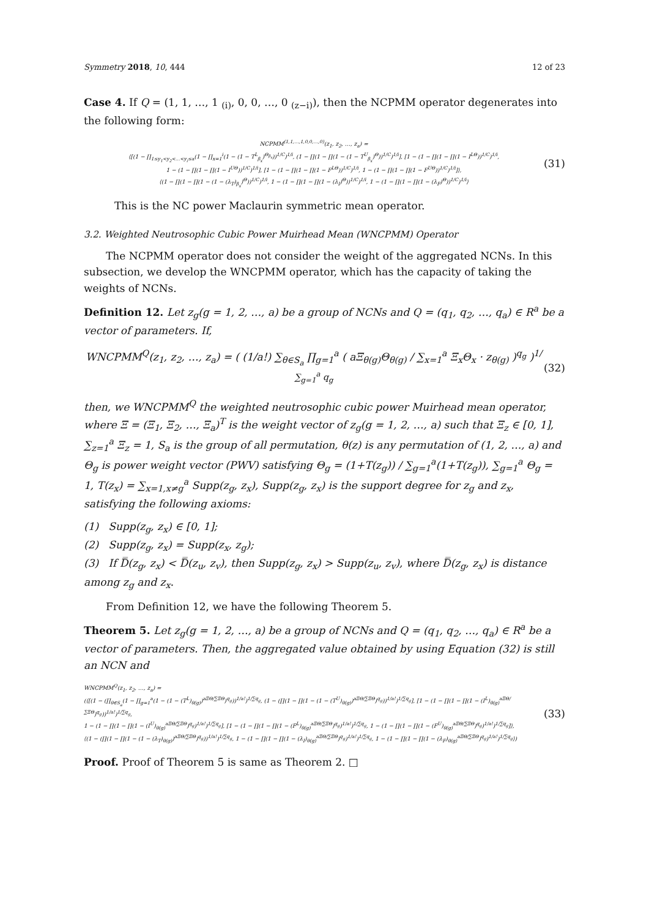Symmetry 2018, 10, 444 12 of 23
Case 4. If Q = (1, 1, …, 1 <sub>(i)</sub>, 0, 0, …, 0 <sub>(z−i)</sub>), then the NCPMM operator degenerates into the following form:
NCPMM<sup>(1,1,…,1,0,0,…,0)</sup>(z<sub>1</sub>, z<sub>2</sub>, …, z<sub>a</sub>) =
⟨[(1 − ∏<sub>1≤y<sub>1</sub><y<sub>2</sub><…<y<sub>i</sub>≤a</sub>(1 − ∏<sub>x=1</sub><sup>i</sup>(1 − (1 − T<sup>L</sup><sub>β<sub>x</sub></sub>)<sup>Θ<sub>β<sub>x</sub></sub></sup>))<sup>1/C</sup>)<sup>1/i</sup>, (1 − ∏(1 − ∏(1 − (1 − T<sup>U</sup><sub>β<sub>x</sub></sub>)<sup>Θ</sup>))<sup>1/C</sup>)<sup>1/i</sup>], [1 − (1 − ∏(1 − ∏(1 − I<sup>LΘ</sup>))<sup>1/C</sup>)<sup>1/i</sup>,
1 − (1 − ∏(1 − ∏(1 − I<sup>UΘ</sup>))<sup>1/C</sup>)<sup>1/i</sup>], [1 − (1 − ∏(1 − ∏(1 − F<sup>LΘ</sup>))<sup>1/C</sup>)<sup>1/i</sup>, 1 − (1 − ∏(1 − ∏(1 − F<sup>UΘ</sup>))<sup>1/C</sup>)<sup>1/i</sup>]⟩,
⟨(1 − ∏(1 − ∏(1 − (1 − (λ<sub>T</sub>)<sub>β<sub>x</sub></sub>)<sup>Θ</sup>))<sup>1/C</sup>)<sup>1/i</sup>, 1 − (1 − ∏(1 − ∏(1 − (λ<sub>I</sub>)<sup>Θ</sup>))<sup>1/C</sup>)<sup>1/i</sup>, 1 − (1 − ∏(1 − ∏(1 − (λ<sub>F</sub>)<sup>Θ</sup>))<sup>1/C</sup>)<sup>1/i</sup>⟩
(31)
This is the NC power Maclaurin symmetric mean operator.
3.2. Weighted Neutrosophic Cubic Power Muirhead Mean (WNCPMM) Operator
The NCPMM operator does not consider the weight of the aggregated NCNs. In this subsection, we develop the WNCPMM operator, which has the capacity of taking the weights of NCNs.
Definition 12. Let z<sub>g</sub>(g = 1, 2, …, a) be a group of NCNs and Q = (q<sub>1</sub>, q<sub>2</sub>, …, q<sub>a</sub>) ∈ R<sup>a</sup> be a vector of parameters. If,
WNCPMM<sup>Q</sup>(z<sub>1</sub>, z<sub>2</sub>, …, z<sub>a</sub>) = ( (1/a!) ∑<sub>θ∈S<sub>a</sub></sub> ∏<sub>g=1</sub><sup>a</sup> ( aΞ<sub>θ(g)</sub>Θ<sub>θ(g)</sub> / ∑<sub>x=1</sub><sup>a</sup> Ξ<sub>x</sub>Θ<sub>x</sub> · z<sub>θ(g)</sub> )<sup>q<sub>g</sub></sup> )<sup>1/∑<sub>g=1</sub><sup>a</sup> q<sub>g</sub></sup>
(32)
then, we WNCPMM<sup>Q</sup> the weighted neutrosophic cubic power Muirhead mean operator, where Ξ = (Ξ<sub>1</sub>, Ξ<sub>2</sub>, …, Ξ<sub>a</sub>)<sup>T</sup> is the weight vector of z<sub>g</sub>(g = 1, 2, …, a) such that Ξ<sub>z</sub> ∈ [0, 1], ∑<sub>z=1</sub><sup>a</sup> Ξ<sub>z</sub> = 1, S<sub>a</sub> is the group of all permutation, θ(z) is any permutation of (1, 2, …, a) and Θ<sub>g</sub> is power weight vector (PWV) satisfying Θ<sub>g</sub> = (1+T(z<sub>g</sub>)) / ∑<sub>g=1</sub><sup>a</sup>(1+T(z<sub>g</sub>)), ∑<sub>g=1</sub><sup>a</sup> Θ<sub>g</sub> = 1, T(z<sub>x</sub>) = ∑<sub>x=1,x≠g</sub><sup>a</sup> Supp(z<sub>g</sub>, z<sub>x</sub>), Supp(z<sub>g</sub>, z<sub>x</sub>) is the support degree for z<sub>g</sub> and z<sub>x</sub>, satisfying the following axioms:
(1) Supp(z<sub>g</sub>, z<sub>x</sub>) ∈ [0, 1];
(2) Supp(z<sub>g</sub>, z<sub>x</sub>) = Supp(z<sub>x</sub>, z<sub>g</sub>);
(3) If D̿(z<sub>g</sub>, z<sub>x</sub>) < D̿(z<sub>u</sub>, z<sub>v</sub>), then Supp(z<sub>g</sub>, z<sub>x</sub>) > Supp(z<sub>u</sub>, z<sub>v</sub>), where D̿(z<sub>g</sub>, z<sub>x</sub>) is distance among z<sub>g</sub> and z<sub>x</sub>.
From Definition 12, we have the following Theorem 5.
Theorem 5. Let z<sub>g</sub>(g = 1, 2, …, a) be a group of NCNs and Q = (q<sub>1</sub>, q<sub>2</sub>, …, q<sub>a</sub>) ∈ R<sup>a</sup> be a vector of parameters. Then, the aggregated value obtained by using Equation (32) is still an NCN and
WNCPMM<sup>Q</sup>(z<sub>1</sub>, z<sub>2</sub>, …, z<sub>a</sub>) =
(⟨[(1 − (∏<sub>θ∈S<sub>a</sub></sub>(1 − ∏<sub>g=1</sub><sup>a</sup>(1 − (1 − (T<sup>L</sup>)<sub>θ(g)</sub>)<sup>aΞΘ/∑ΞΘ</sup>)<sup>q<sub>g</sub></sup>))<sup>1/a!</sup>)<sup>1/∑q<sub>g</sub></sup>, (1 − (∏(1 − ∏(1 − (1 − (T<sup>U</sup>)<sub>θ(g)</sub>)<sup>aΞΘ/∑ΞΘ</sup>)<sup>q<sub>g</sub></sup>))<sup>1/a!</sup>)<sup>1/∑q<sub>g</sub></sup>], [1 − (1 − ∏(1 − ∏(1 − (I<sup>L</sup>)<sub>θ(g)</sub><sup>aΞΘ/∑ΞΘ</sup>)<sup>q<sub>g</sub></sup>))<sup>1/a!</sup>)<sup>1/∑q<sub>g</sub></sup>,
1 − (1 − ∏(1 − ∏(1 − (I<sup>U</sup>)<sub>θ(g)</sub><sup>aΞΘ/∑ΞΘ</sup>)<sup>q<sub>g</sub></sup>)<sup>1/a!</sup>)<sup>1/∑q<sub>g</sub></sup>], [1 − (1 − ∏(1 − ∏(1 − (F<sup>L</sup>)<sub>θ(g)</sub><sup>aΞΘ/∑ΞΘ</sup>)<sup>q<sub>g</sub></sup>)<sup>1/a!</sup>)<sup>1/∑q<sub>g</sub></sup>, 1 − (1 − ∏(1 − ∏(1 − (F<sup>U</sup>)<sub>θ(g)</sub><sup>aΞΘ/∑ΞΘ</sup>)<sup>q<sub>g</sub></sup>)<sup>1/a!</sup>)<sup>1/∑q<sub>g</sub></sup>]⟩,
⟨(1 − (∏(1 − ∏(1 − (1 − (λ<sub>T</sub>)<sub>θ(g)</sub>)<sup>aΞΘ/∑ΞΘ</sup>)<sup>q<sub>g</sub></sup>))<sup>1/a!</sup>)<sup>1/∑q<sub>g</sub></sup>, 1 − (1 − ∏(1 − ∏(1 − (λ<sub>I</sub>)<sub>θ(g)</sub><sup>aΞΘ/∑ΞΘ</sup>)<sup>q<sub>g</sub></sup>)<sup>1/a!</sup>)<sup>1/∑q<sub>g</sub></sup>, 1 − (1 − ∏(1 − ∏(1 − (λ<sub>F</sub>)<sub>θ(g)</sub><sup>aΞΘ/∑ΞΘ</sup>)<sup>q<sub>g</sub></sup>)<sup>1/a!</sup>)<sup>1/∑q<sub>g</sub></sup>⟩)
(33)
Proof. Proof of Theorem 5 is same as Theorem 2. □